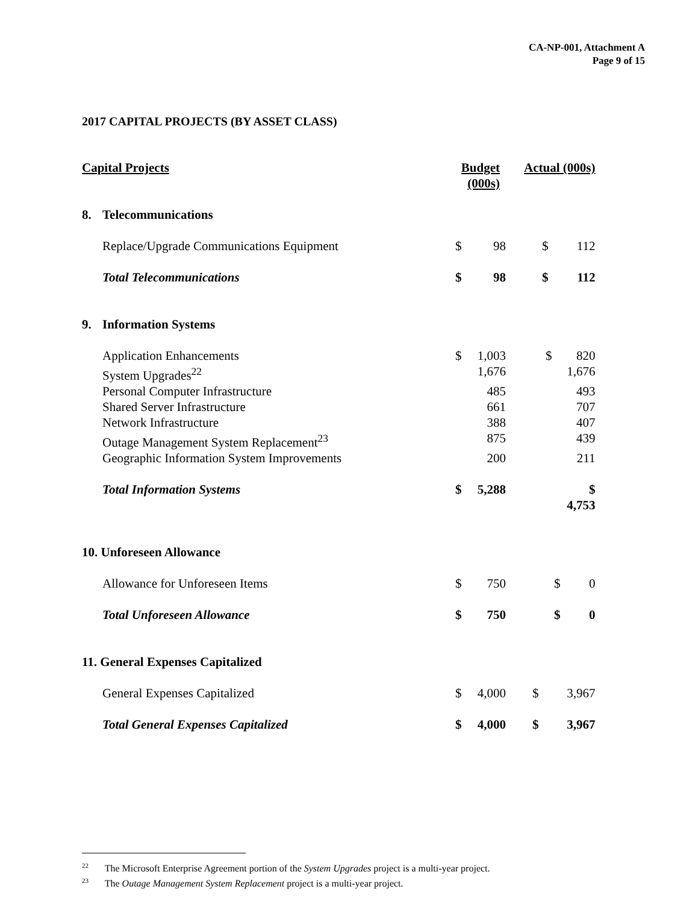CA-NP-001, Attachment A
Page 9 of 15
2017 CAPITAL PROJECTS (BY ASSET CLASS)
| Capital Projects | | Budget (000s) | | Actual (000s) | |
| --- | --- | --- | --- | --- | --- |
| 8. | Telecommunications | | | | |
| | Replace/Upgrade Communications Equipment | $ | 98 | $ | 112 |
| | Total Telecommunications | $ | 98 | $ | 112 |
| 9. | Information Systems | | | | |
| | Application Enhancements | $ | 1,003 | $ | 820 |
| | System Upgrades<sup>22</sup> | | 1,676 | | 1,676 |
| | Personal Computer Infrastructure | | 485 | | 493 |
| | Shared Server Infrastructure | | 661 | | 707 |
| | Network Infrastructure | | 388 | | 407 |
| | Outage Management System Replacement<sup>23</sup> | | 875 | | 439 |
| | Geographic Information System Improvements | | 200 | | 211 |
| | Total Information Systems | $ | 5,288 | | $ 4,753 |
| 10. Unforeseen Allowance | | | | | |
| | Allowance for Unforeseen Items | $ | 750 | $ | 0 |
| | Total Unforeseen Allowance | $ | 750 | $ | 0 |
| 11. General Expenses Capitalized | | | | | |
| | General Expenses Capitalized | $ | 4,000 | $ | 3,967 |
| | Total General Expenses Capitalized | $ | 4,000 | $ | 3,967 |
<sup>22</sup> The Microsoft Enterprise Agreement portion of the System Upgrades project is a multi-year project.
<sup>23</sup> The Outage Management System Replacement project is a multi-year project.